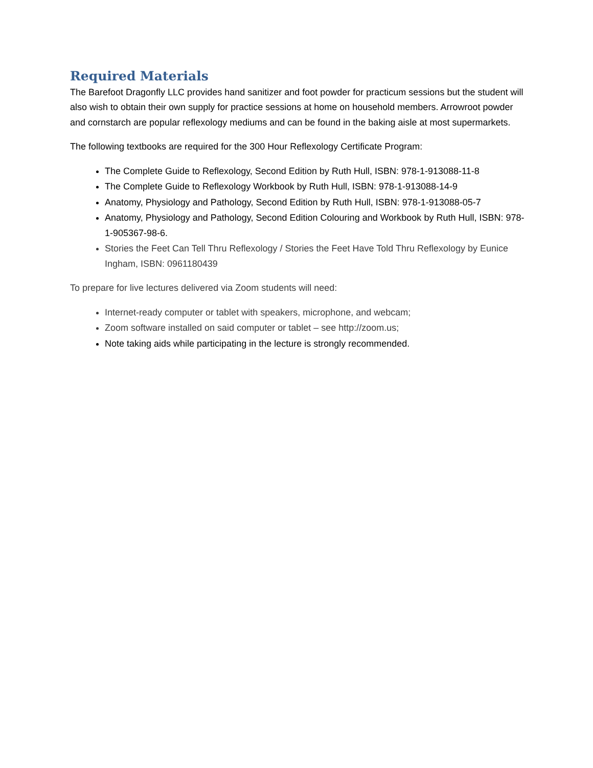Required Materials
The Barefoot Dragonfly LLC provides hand sanitizer and foot powder for practicum sessions but the student will also wish to obtain their own supply for practice sessions at home on household members. Arrowroot powder and cornstarch are popular reflexology mediums and can be found in the baking aisle at most supermarkets.
The following textbooks are required for the 300 Hour Reflexology Certificate Program:
The Complete Guide to Reflexology, Second Edition by Ruth Hull, ISBN: 978-1-913088-11-8
The Complete Guide to Reflexology Workbook by Ruth Hull, ISBN: 978-1-913088-14-9
Anatomy, Physiology and Pathology, Second Edition by Ruth Hull, ISBN: 978-1-913088-05-7
Anatomy, Physiology and Pathology, Second Edition Colouring and Workbook by Ruth Hull, ISBN: 978-1-905367-98-6.
Stories the Feet Can Tell Thru Reflexology / Stories the Feet Have Told Thru Reflexology by Eunice Ingham, ISBN: 0961180439
To prepare for live lectures delivered via Zoom students will need:
Internet-ready computer or tablet with speakers, microphone, and webcam;
Zoom software installed on said computer or tablet – see http://zoom.us;
Note taking aids while participating in the lecture is strongly recommended.